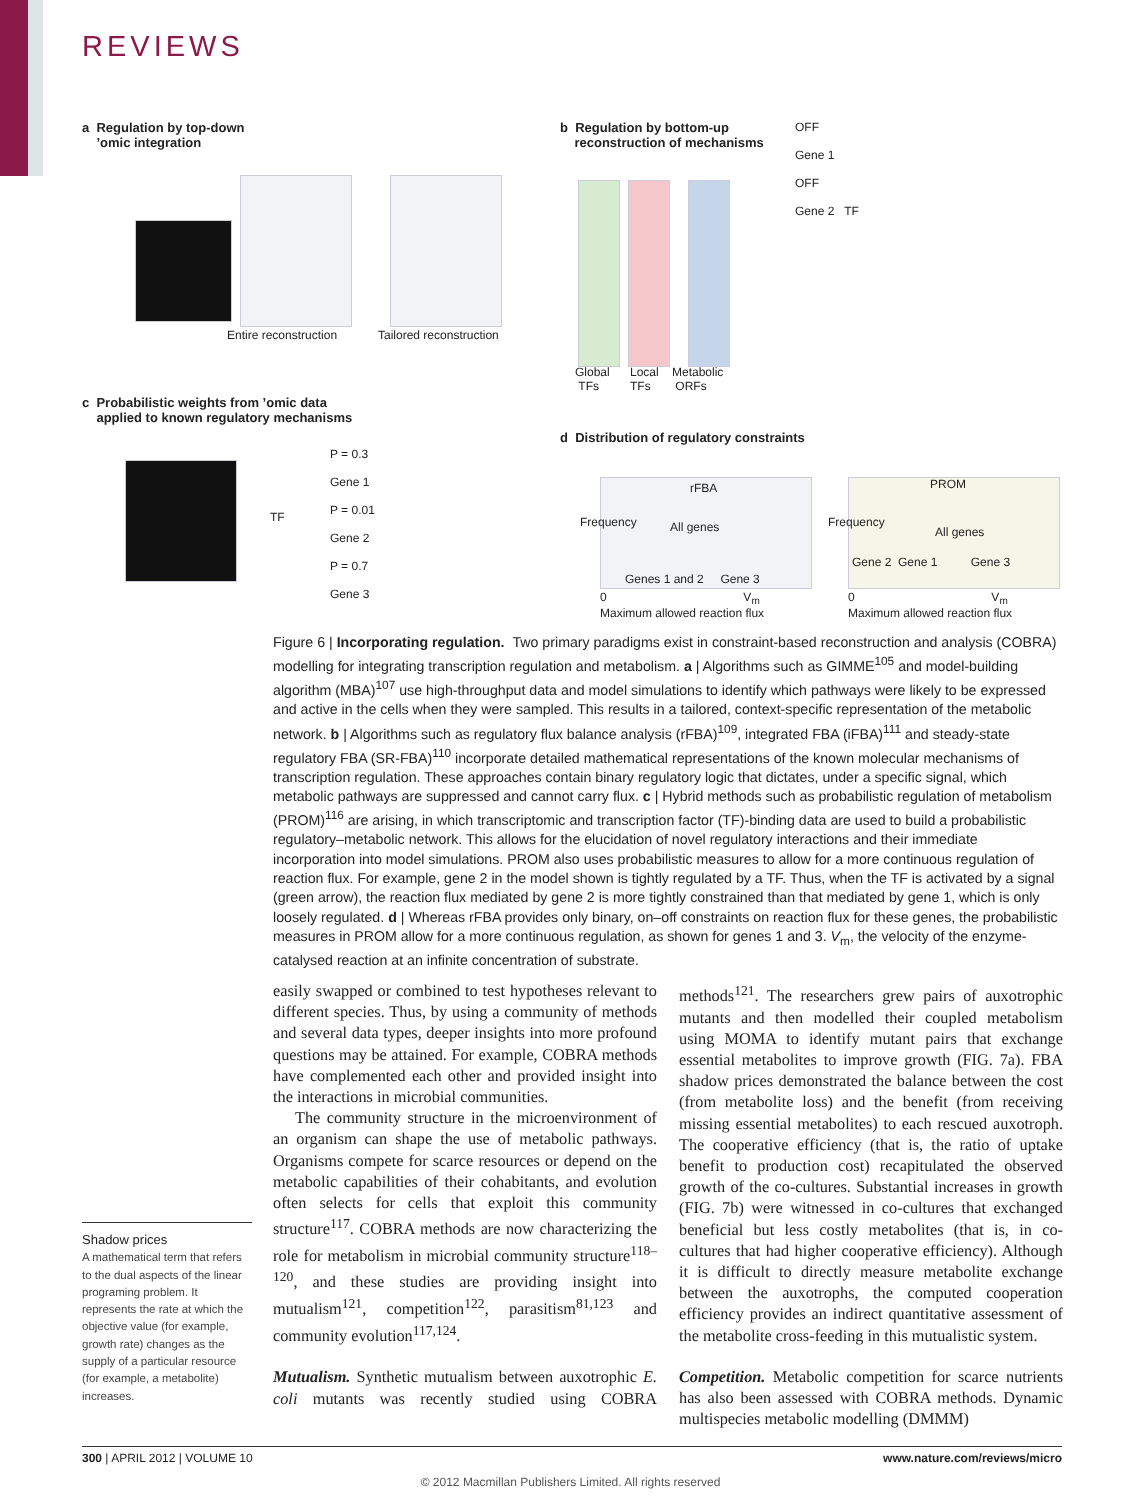REVIEWS
a Regulation by top-down
’omic integration
Entire reconstruction Tailored reconstruction
b Regulation by bottom-up
reconstruction of mechanisms
Global
TFs
Local
TFs
Metabolic
ORFs
OFF
Gene 1
OFF
Gene 2 TF
c Probabilistic weights from ’omic data
applied to known regulatory mechanisms
TF
P = 0.3
Gene 1
P = 0.01
Gene 2
P = 0.7
Gene 3
d Distribution of regulatory constraints
rFBA
All genes
Genes 1 and 2 Gene 3
0 V<sub>m</sub>
Maximum allowed reaction flux
Frequency
PROM
All genes
Gene 2 Gene 1 Gene 3
0 V<sub>m</sub>
Maximum allowed reaction flux
Frequency
Figure 6 | Incorporating regulation. Two primary paradigms exist in constraint-based reconstruction and analysis (COBRA) modelling for integrating transcription regulation and metabolism. a | Algorithms such as GIMME<sup>105</sup> and model-building algorithm (MBA)<sup>107</sup> use high-throughput data and model simulations to identify which pathways were likely to be expressed and active in the cells when they were sampled. This results in a tailored, context-specific representation of the metabolic network. b | Algorithms such as regulatory flux balance analysis (rFBA)<sup>109</sup>, integrated FBA (iFBA)<sup>111</sup> and steady-state regulatory FBA (SR-FBA)<sup>110</sup> incorporate detailed mathematical representations of the known molecular mechanisms of transcription regulation. These approaches contain binary regulatory logic that dictates, under a specific signal, which metabolic pathways are suppressed and cannot carry flux. c | Hybrid methods such as probabilistic regulation of metabolism (PROM)<sup>116</sup> are arising, in which transcriptomic and transcription factor (TF)-binding data are used to build a probabilistic regulatory–metabolic network. This allows for the elucidation of novel regulatory interactions and their immediate incorporation into model simulations. PROM also uses probabilistic measures to allow for a more continuous regulation of reaction flux. For example, gene 2 in the model shown is tightly regulated by a TF. Thus, when the TF is activated by a signal (green arrow), the reaction flux mediated by gene 2 is more tightly constrained than that mediated by gene 1, which is only loosely regulated. d | Whereas rFBA provides only binary, on–off constraints on reaction flux for these genes, the probabilistic measures in PROM allow for a more continuous regulation, as shown for genes 1 and 3. V<sub>m</sub>, the velocity of the enzyme-catalysed reaction at an infinite concentration of substrate.
Shadow prices
A mathematical term that refers to the dual aspects of the linear programing problem. It represents the rate at which the objective value (for example, growth rate) changes as the supply of a particular resource (for example, a metabolite) increases.
easily swapped or combined to test hypotheses relevant to different species. Thus, by using a community of methods and several data types, deeper insights into more profound questions may be attained. For example, COBRA methods have complemented each other and provided insight into the interactions in microbial communities.
The community structure in the microenvironment of an organism can shape the use of metabolic pathways. Organisms compete for scarce resources or depend on the metabolic capabilities of their cohabitants, and evolution often selects for cells that exploit this community structure<sup>117</sup>. COBRA methods are now characterizing the role for metabolism in microbial community structure<sup>118–120</sup>, and these studies are providing insight into mutualism<sup>121</sup>, competition<sup>122</sup>, parasitism<sup>81,123</sup> and community evolution<sup>117,124</sup>.
Mutualism. Synthetic mutualism between auxotrophic E. coli mutants was recently studied using COBRA methods<sup>121</sup>. The researchers grew pairs of auxotrophic mutants and then modelled their coupled metabolism using MOMA to identify mutant pairs that exchange essential metabolites to improve growth (FIG. 7a). FBA shadow prices demonstrated the balance between the cost (from metabolite loss) and the benefit (from receiving missing essential metabolites) to each rescued auxotroph. The cooperative efficiency (that is, the ratio of uptake benefit to production cost) recapitulated the observed growth of the co-cultures. Substantial increases in growth (FIG. 7b) were witnessed in co-cultures that exchanged beneficial but less costly metabolites (that is, in co-cultures that had higher cooperative efficiency). Although it is difficult to directly measure metabolite exchange between the auxotrophs, the computed cooperation efficiency provides an indirect quantitative assessment of the metabolite cross-feeding in this mutualistic system.
Competition. Metabolic competition for scarce nutrients has also been assessed with COBRA methods. Dynamic multispecies metabolic modelling (DMMM)
300 | APRIL 2012 | VOLUME 10 www.nature.com/reviews/micro
© 2012 Macmillan Publishers Limited. All rights reserved